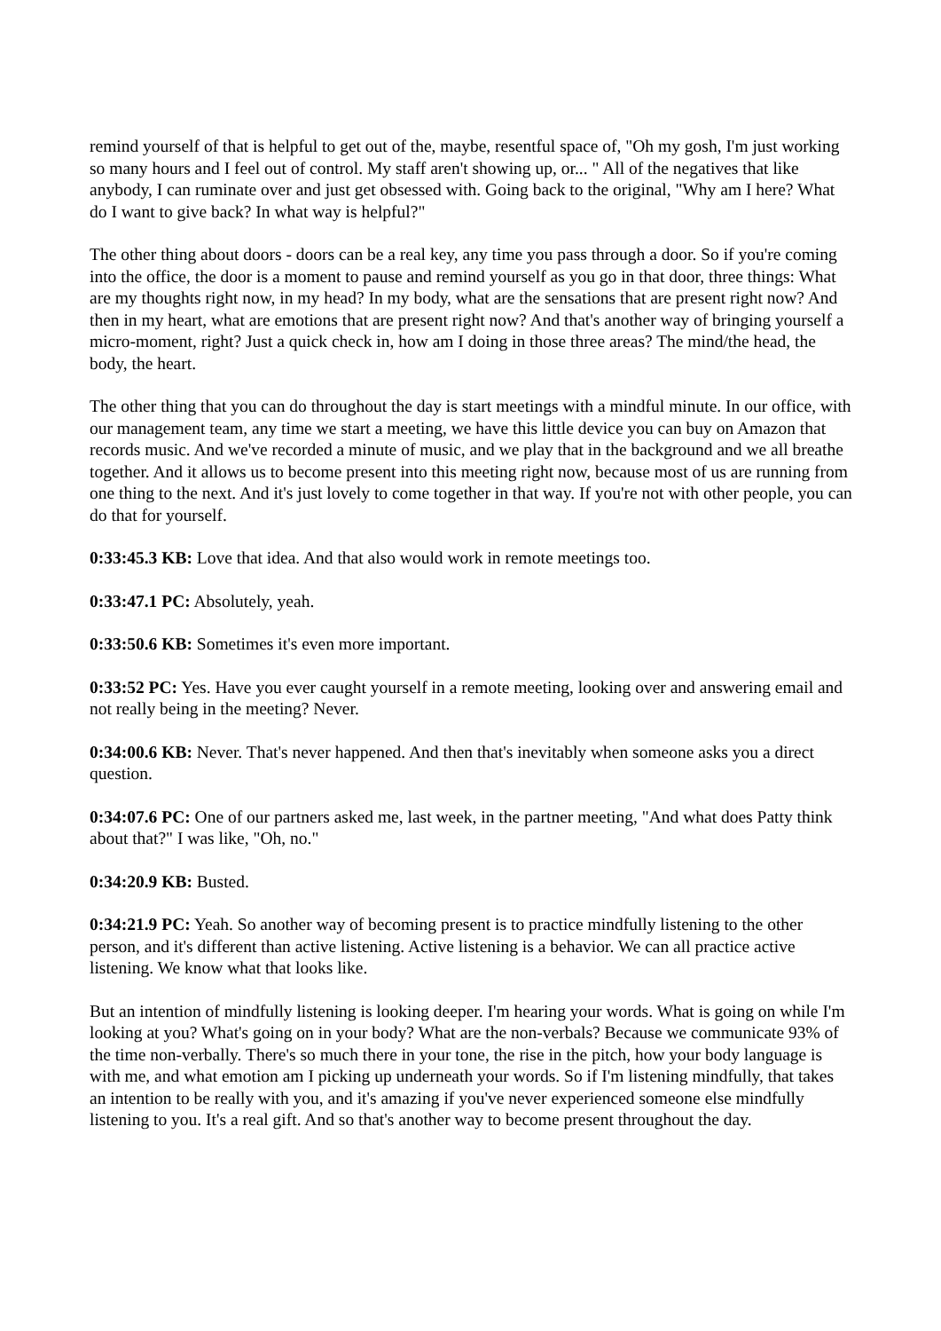remind yourself of that is helpful to get out of the, maybe, resentful space of, "Oh my gosh, I'm just working so many hours and I feel out of control. My staff aren't showing up, or... " All of the negatives that like anybody, I can ruminate over and just get obsessed with. Going back to the original, "Why am I here? What do I want to give back? In what way is helpful?"
The other thing about doors - doors can be a real key, any time you pass through a door. So if you're coming into the office, the door is a moment to pause and remind yourself as you go in that door, three things: What are my thoughts right now, in my head? In my body, what are the sensations that are present right now? And then in my heart, what are emotions that are present right now? And that's another way of bringing yourself a micro-moment, right? Just a quick check in, how am I doing in those three areas? The mind/the head, the body, the heart.
The other thing that you can do throughout the day is start meetings with a mindful minute. In our office, with our management team, any time we start a meeting, we have this little device you can buy on Amazon that records music. And we've recorded a minute of music, and we play that in the background and we all breathe together. And it allows us to become present into this meeting right now, because most of us are running from one thing to the next. And it's just lovely to come together in that way. If you're not with other people, you can do that for yourself.
0:33:45.3 KB: Love that idea. And that also would work in remote meetings too.
0:33:47.1 PC: Absolutely, yeah.
0:33:50.6 KB: Sometimes it's even more important.
0:33:52 PC: Yes. Have you ever caught yourself in a remote meeting, looking over and answering email and not really being in the meeting? Never.
0:34:00.6 KB: Never. That's never happened. And then that's inevitably when someone asks you a direct question.
0:34:07.6 PC: One of our partners asked me, last week, in the partner meeting, "And what does Patty think about that?" I was like, "Oh, no."
0:34:20.9 KB: Busted.
0:34:21.9 PC: Yeah. So another way of becoming present is to practice mindfully listening to the other person, and it's different than active listening. Active listening is a behavior. We can all practice active listening. We know what that looks like.
But an intention of mindfully listening is looking deeper. I'm hearing your words. What is going on while I'm looking at you? What's going on in your body? What are the non-verbals? Because we communicate 93% of the time non-verbally. There's so much there in your tone, the rise in the pitch, how your body language is with me, and what emotion am I picking up underneath your words. So if I'm listening mindfully, that takes an intention to be really with you, and it's amazing if you've never experienced someone else mindfully listening to you. It's a real gift. And so that's another way to become present throughout the day.